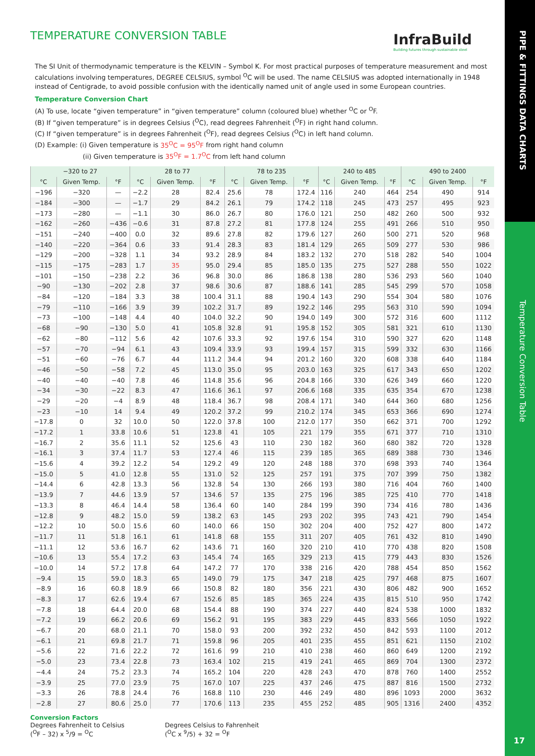PIPE & FITTINGS DATA CHARTS
Temperature Conversion Table
17
InfraBuild
Building futures through sustainable steel
TEMPERATURE CONVERSION TABLE
The SI Unit of thermodynamic temperature is the KELVIN – Symbol K. For most practical purposes of temperature measurement and most calculations involving temperatures, DEGREE CELSIUS, symbol <sup>O</sup>C will be used. The name CELSIUS was adopted internationally in 1948 instead of Centigrade, to avoid possible confusion with the identically named unit of angle used in some European countries.
Temperature Conversion Chart
(A) To use, locate “given temperature” in “given temperature” column (coloured blue) whether <sup>O</sup>C or <sup>O</sup>F.
(B) If “given temperature” is in degrees Celsius (<sup>O</sup>C), read degrees Fahrenheit (<sup>O</sup>F) in right hand column.
(C) If “given temperature” is in degrees Fahrenheit (<sup>O</sup>F), read degrees Celsius (<sup>O</sup>C) in left hand column.
(D) Example: (i) Given temperature is 35<sup>O</sup>C = 95<sup>O</sup>F from right hand column
(ii) Given temperature is 35<sup>O</sup>F = 1.7<sup>O</sup>C from left hand column
| −320 to 27 | | | 28 to 77 | | | 78 to 235 | | | 240 to 485 | | | 490 to 2400 | | |
| --- | --- | --- | --- | --- | --- | --- | --- | --- | --- | --- | --- | --- | --- | --- |
| °C | Given Temp. | °F | °C | Given Temp. | °F | °C | Given Temp. | °F | °C | Given Temp. | °F | °C | Given Temp. | °F |
| −196 | −320 | — | −2.2 | 28 | 82.4 | 25.6 | 78 | 172.4 | 116 | 240 | 464 | 254 | 490 | 914 |
| −184 | −300 | — | −1.7 | 29 | 84.2 | 26.1 | 79 | 174.2 | 118 | 245 | 473 | 257 | 495 | 923 |
| −173 | −280 | — | −1.1 | 30 | 86.0 | 26.7 | 80 | 176.0 | 121 | 250 | 482 | 260 | 500 | 932 |
| −162 | −260 | −436 | −0.6 | 31 | 87.8 | 27.2 | 81 | 177.8 | 124 | 255 | 491 | 266 | 510 | 950 |
| −151 | −240 | −400 | 0.0 | 32 | 89.6 | 27.8 | 82 | 179.6 | 127 | 260 | 500 | 271 | 520 | 968 |
| −140 | −220 | −364 | 0.6 | 33 | 91.4 | 28.3 | 83 | 181.4 | 129 | 265 | 509 | 277 | 530 | 986 |
| −129 | −200 | −328 | 1.1 | 34 | 93.2 | 28.9 | 84 | 183.2 | 132 | 270 | 518 | 282 | 540 | 1004 |
| −115 | −175 | −283 | 1.7 | 35 | 95.0 | 29.4 | 85 | 185.0 | 135 | 275 | 527 | 288 | 550 | 1022 |
| −101 | −150 | −238 | 2.2 | 36 | 96.8 | 30.0 | 86 | 186.8 | 138 | 280 | 536 | 293 | 560 | 1040 |
| −90 | −130 | −202 | 2.8 | 37 | 98.6 | 30.6 | 87 | 188.6 | 141 | 285 | 545 | 299 | 570 | 1058 |
| −84 | −120 | −184 | 3.3 | 38 | 100.4 | 31.1 | 88 | 190.4 | 143 | 290 | 554 | 304 | 580 | 1076 |
| −79 | −110 | −166 | 3.9 | 39 | 102.2 | 31.7 | 89 | 192.2 | 146 | 295 | 563 | 310 | 590 | 1094 |
| −73 | −100 | −148 | 4.4 | 40 | 104.0 | 32.2 | 90 | 194.0 | 149 | 300 | 572 | 316 | 600 | 1112 |
| −68 | −90 | −130 | 5.0 | 41 | 105.8 | 32.8 | 91 | 195.8 | 152 | 305 | 581 | 321 | 610 | 1130 |
| −62 | −80 | −112 | 5.6 | 42 | 107.6 | 33.3 | 92 | 197.6 | 154 | 310 | 590 | 327 | 620 | 1148 |
| −57 | −70 | −94 | 6.1 | 43 | 109.4 | 33.9 | 93 | 199.4 | 157 | 315 | 599 | 332 | 630 | 1166 |
| −51 | −60 | −76 | 6.7 | 44 | 111.2 | 34.4 | 94 | 201.2 | 160 | 320 | 608 | 338 | 640 | 1184 |
| −46 | −50 | −58 | 7.2 | 45 | 113.0 | 35.0 | 95 | 203.0 | 163 | 325 | 617 | 343 | 650 | 1202 |
| −40 | −40 | −40 | 7.8 | 46 | 114.8 | 35.6 | 96 | 204.8 | 166 | 330 | 626 | 349 | 660 | 1220 |
| −34 | −30 | −22 | 8.3 | 47 | 116.6 | 36.1 | 97 | 206.6 | 168 | 335 | 635 | 354 | 670 | 1238 |
| −29 | −20 | −4 | 8.9 | 48 | 118.4 | 36.7 | 98 | 208.4 | 171 | 340 | 644 | 360 | 680 | 1256 |
| −23 | −10 | 14 | 9.4 | 49 | 120.2 | 37.2 | 99 | 210.2 | 174 | 345 | 653 | 366 | 690 | 1274 |
| −17.8 | 0 | 32 | 10.0 | 50 | 122.0 | 37.8 | 100 | 212.0 | 177 | 350 | 662 | 371 | 700 | 1292 |
| −17.2 | 1 | 33.8 | 10.6 | 51 | 123.8 | 41 | 105 | 221 | 179 | 355 | 671 | 377 | 710 | 1310 |
| −16.7 | 2 | 35.6 | 11.1 | 52 | 125.6 | 43 | 110 | 230 | 182 | 360 | 680 | 382 | 720 | 1328 |
| −16.1 | 3 | 37.4 | 11.7 | 53 | 127.4 | 46 | 115 | 239 | 185 | 365 | 689 | 388 | 730 | 1346 |
| −15.6 | 4 | 39.2 | 12.2 | 54 | 129.2 | 49 | 120 | 248 | 188 | 370 | 698 | 393 | 740 | 1364 |
| −15.0 | 5 | 41.0 | 12.8 | 55 | 131.0 | 52 | 125 | 257 | 191 | 375 | 707 | 399 | 750 | 1382 |
| −14.4 | 6 | 42.8 | 13.3 | 56 | 132.8 | 54 | 130 | 266 | 193 | 380 | 716 | 404 | 760 | 1400 |
| −13.9 | 7 | 44.6 | 13.9 | 57 | 134.6 | 57 | 135 | 275 | 196 | 385 | 725 | 410 | 770 | 1418 |
| −13.3 | 8 | 46.4 | 14.4 | 58 | 136.4 | 60 | 140 | 284 | 199 | 390 | 734 | 416 | 780 | 1436 |
| −12.8 | 9 | 48.2 | 15.0 | 59 | 138.2 | 63 | 145 | 293 | 202 | 395 | 743 | 421 | 790 | 1454 |
| −12.2 | 10 | 50.0 | 15.6 | 60 | 140.0 | 66 | 150 | 302 | 204 | 400 | 752 | 427 | 800 | 1472 |
| −11.7 | 11 | 51.8 | 16.1 | 61 | 141.8 | 68 | 155 | 311 | 207 | 405 | 761 | 432 | 810 | 1490 |
| −11.1 | 12 | 53.6 | 16.7 | 62 | 143.6 | 71 | 160 | 320 | 210 | 410 | 770 | 438 | 820 | 1508 |
| −10.6 | 13 | 55.4 | 17.2 | 63 | 145.4 | 74 | 165 | 329 | 213 | 415 | 779 | 443 | 830 | 1526 |
| −10.0 | 14 | 57.2 | 17.8 | 64 | 147.2 | 77 | 170 | 338 | 216 | 420 | 788 | 454 | 850 | 1562 |
| −9.4 | 15 | 59.0 | 18.3 | 65 | 149.0 | 79 | 175 | 347 | 218 | 425 | 797 | 468 | 875 | 1607 |
| −8.9 | 16 | 60.8 | 18.9 | 66 | 150.8 | 82 | 180 | 356 | 221 | 430 | 806 | 482 | 900 | 1652 |
| −8.3 | 17 | 62.6 | 19.4 | 67 | 152.6 | 85 | 185 | 365 | 224 | 435 | 815 | 510 | 950 | 1742 |
| −7.8 | 18 | 64.4 | 20.0 | 68 | 154.4 | 88 | 190 | 374 | 227 | 440 | 824 | 538 | 1000 | 1832 |
| −7.2 | 19 | 66.2 | 20.6 | 69 | 156.2 | 91 | 195 | 383 | 229 | 445 | 833 | 566 | 1050 | 1922 |
| −6.7 | 20 | 68.0 | 21.1 | 70 | 158.0 | 93 | 200 | 392 | 232 | 450 | 842 | 593 | 1100 | 2012 |
| −6.1 | 21 | 69.8 | 21.7 | 71 | 159.8 | 96 | 205 | 401 | 235 | 455 | 851 | 621 | 1150 | 2102 |
| −5.6 | 22 | 71.6 | 22.2 | 72 | 161.6 | 99 | 210 | 410 | 238 | 460 | 860 | 649 | 1200 | 2192 |
| −5.0 | 23 | 73.4 | 22.8 | 73 | 163.4 | 102 | 215 | 419 | 241 | 465 | 869 | 704 | 1300 | 2372 |
| −4.4 | 24 | 75.2 | 23.3 | 74 | 165.2 | 104 | 220 | 428 | 243 | 470 | 878 | 760 | 1400 | 2552 |
| −3.9 | 25 | 77.0 | 23.9 | 75 | 167.0 | 107 | 225 | 437 | 246 | 475 | 887 | 816 | 1500 | 2732 |
| −3.3 | 26 | 78.8 | 24.4 | 76 | 168.8 | 110 | 230 | 446 | 249 | 480 | 896 | 1093 | 2000 | 3632 |
| −2.8 | 27 | 80.6 | 25.0 | 77 | 170.6 | 113 | 235 | 455 | 252 | 485 | 905 | 1316 | 2400 | 4352 |
Conversion Factors
Degrees Fahrenheit to Celsius
(<sup>O</sup>F – 32) x <sup>5</sup>/9 = <sup>O</sup>C
Degrees Celsius to Fahrenheit
(<sup>O</sup>C x <sup>9</sup>/5) + 32 = <sup>O</sup>F